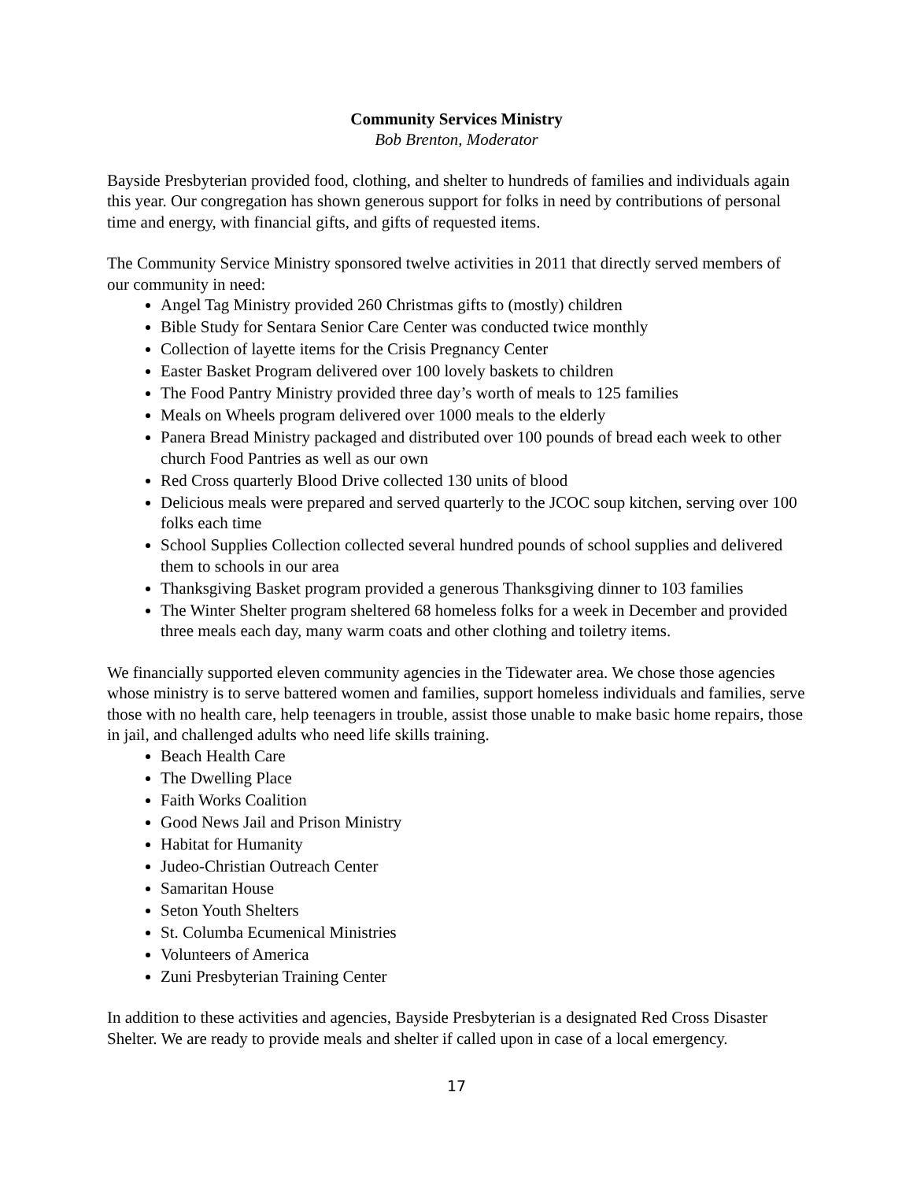Community Services Ministry
Bob Brenton, Moderator
Bayside Presbyterian provided food, clothing, and shelter to hundreds of families and individuals again this year. Our congregation has shown generous support for folks in need by contributions of personal time and energy, with financial gifts, and gifts of requested items.
The Community Service Ministry sponsored twelve activities in 2011 that directly served members of our community in need:
Angel Tag Ministry provided 260 Christmas gifts to (mostly) children
Bible Study for Sentara Senior Care Center was conducted twice monthly
Collection of layette items for the Crisis Pregnancy Center
Easter Basket Program delivered over 100 lovely baskets to children
The Food Pantry Ministry provided three day’s worth of meals to 125 families
Meals on Wheels program delivered over 1000 meals to the elderly
Panera Bread Ministry packaged and distributed over 100 pounds of bread each week to other church Food Pantries as well as our own
Red Cross quarterly Blood Drive collected 130 units of blood
Delicious meals were prepared and served quarterly to the JCOC soup kitchen, serving over 100 folks each time
School Supplies Collection collected several hundred pounds of school supplies and delivered them to schools in our area
Thanksgiving Basket program provided a generous Thanksgiving dinner to 103 families
The Winter Shelter program sheltered 68 homeless folks for a week in December and provided three meals each day, many warm coats and other clothing and toiletry items.
We financially supported eleven community agencies in the Tidewater area. We chose those agencies whose ministry is to serve battered women and families, support homeless individuals and families, serve those with no health care, help teenagers in trouble, assist those unable to make basic home repairs, those in jail, and challenged adults who need life skills training.
Beach Health Care
The Dwelling Place
Faith Works Coalition
Good News Jail and Prison Ministry
Habitat for Humanity
Judeo-Christian Outreach Center
Samaritan House
Seton Youth Shelters
St. Columba Ecumenical Ministries
Volunteers of America
Zuni Presbyterian Training Center
In addition to these activities and agencies, Bayside Presbyterian is a designated Red Cross Disaster Shelter. We are ready to provide meals and shelter if called upon in case of a local emergency.
17